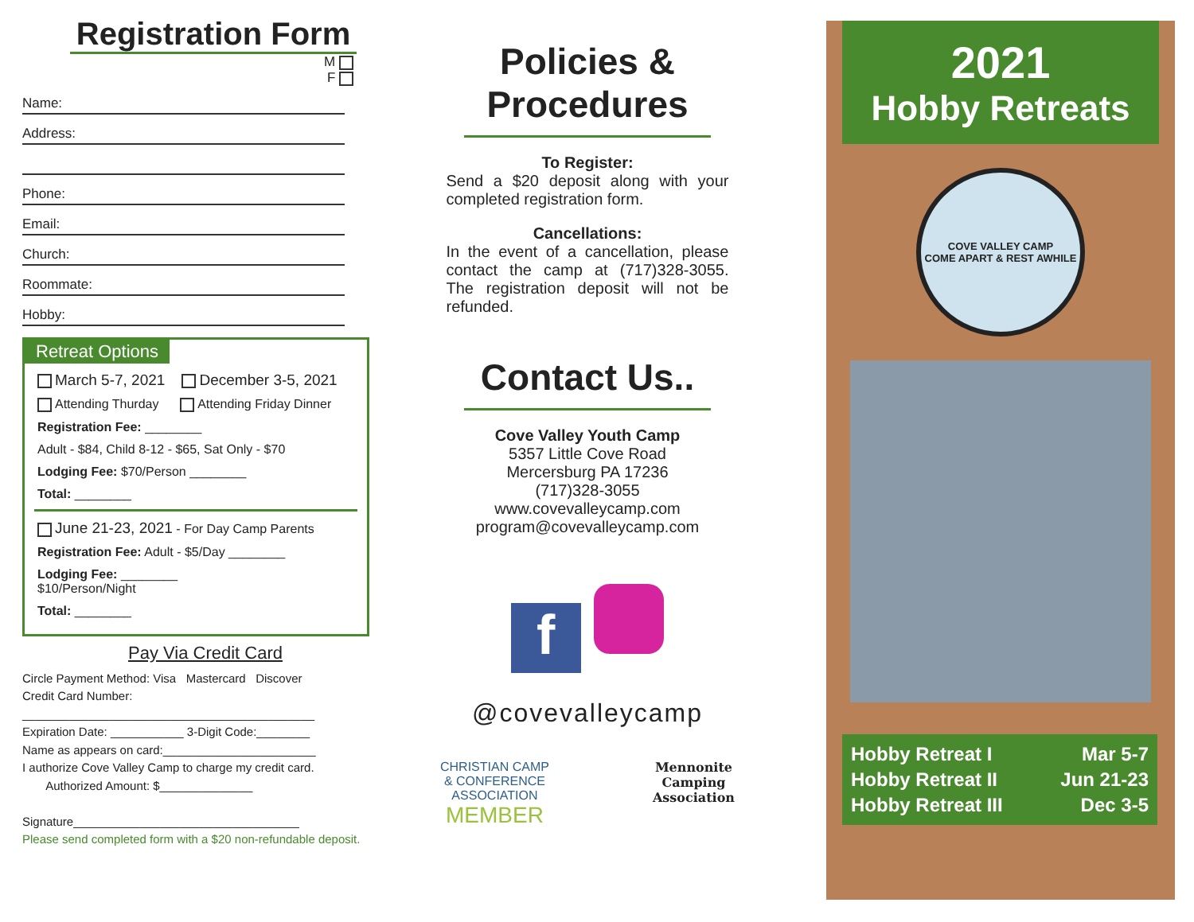Registration Form
M
F
Name:
Address:
Phone:
Email:
Church:
Roommate:
Hobby:
Retreat Options
March 5-7, 2021 December 3-5, 2021
Attending Thurday Attending Friday Dinner
Registration Fee: ________
Adult - $84, Child 8-12 - $65, Sat Only - $70
Lodging Fee: $70/Person ________
Total: ________
June 21-23, 2021 - For Day Camp Parents
Registration Fee: Adult - $5/Day ________
Lodging Fee: ________
$10/Person/Night
Total: ________
Pay Via Credit Card
Circle Payment Method: Visa Mastercard Discover
Credit Card Number:
____________________________________________
Expiration Date: ___________ 3-Digit Code:________
Name as appears on card:_______________________
I authorize Cove Valley Camp to charge my credit card.
Authorized Amount: $______________
Signature__________________________________
Please send completed form with a $20 non-refundable deposit.
Policies & Procedures
To Register:
Send a $20 deposit along with your completed registration form.
Cancellations:
In the event of a cancellation, please contact the camp at (717)328-3055. The registration deposit will not be refunded.
Contact Us..
Cove Valley Youth Camp
5357 Little Cove Road
Mercersburg PA 17236
(717)328-3055
www.covevalleycamp.com
program@covevalleycamp.com
f
@covevalleycamp
CHRISTIAN CAMP
& CONFERENCE
ASSOCIATION
MEMBER
Mennonite
Camping
Association
2021
Hobby Retreats
COVE VALLEY CAMP
COME APART & REST AWHILE
| Hobby Retreat I | Mar 5-7 |
| Hobby Retreat II | Jun 21-23 |
| Hobby Retreat III | Dec 3-5 |